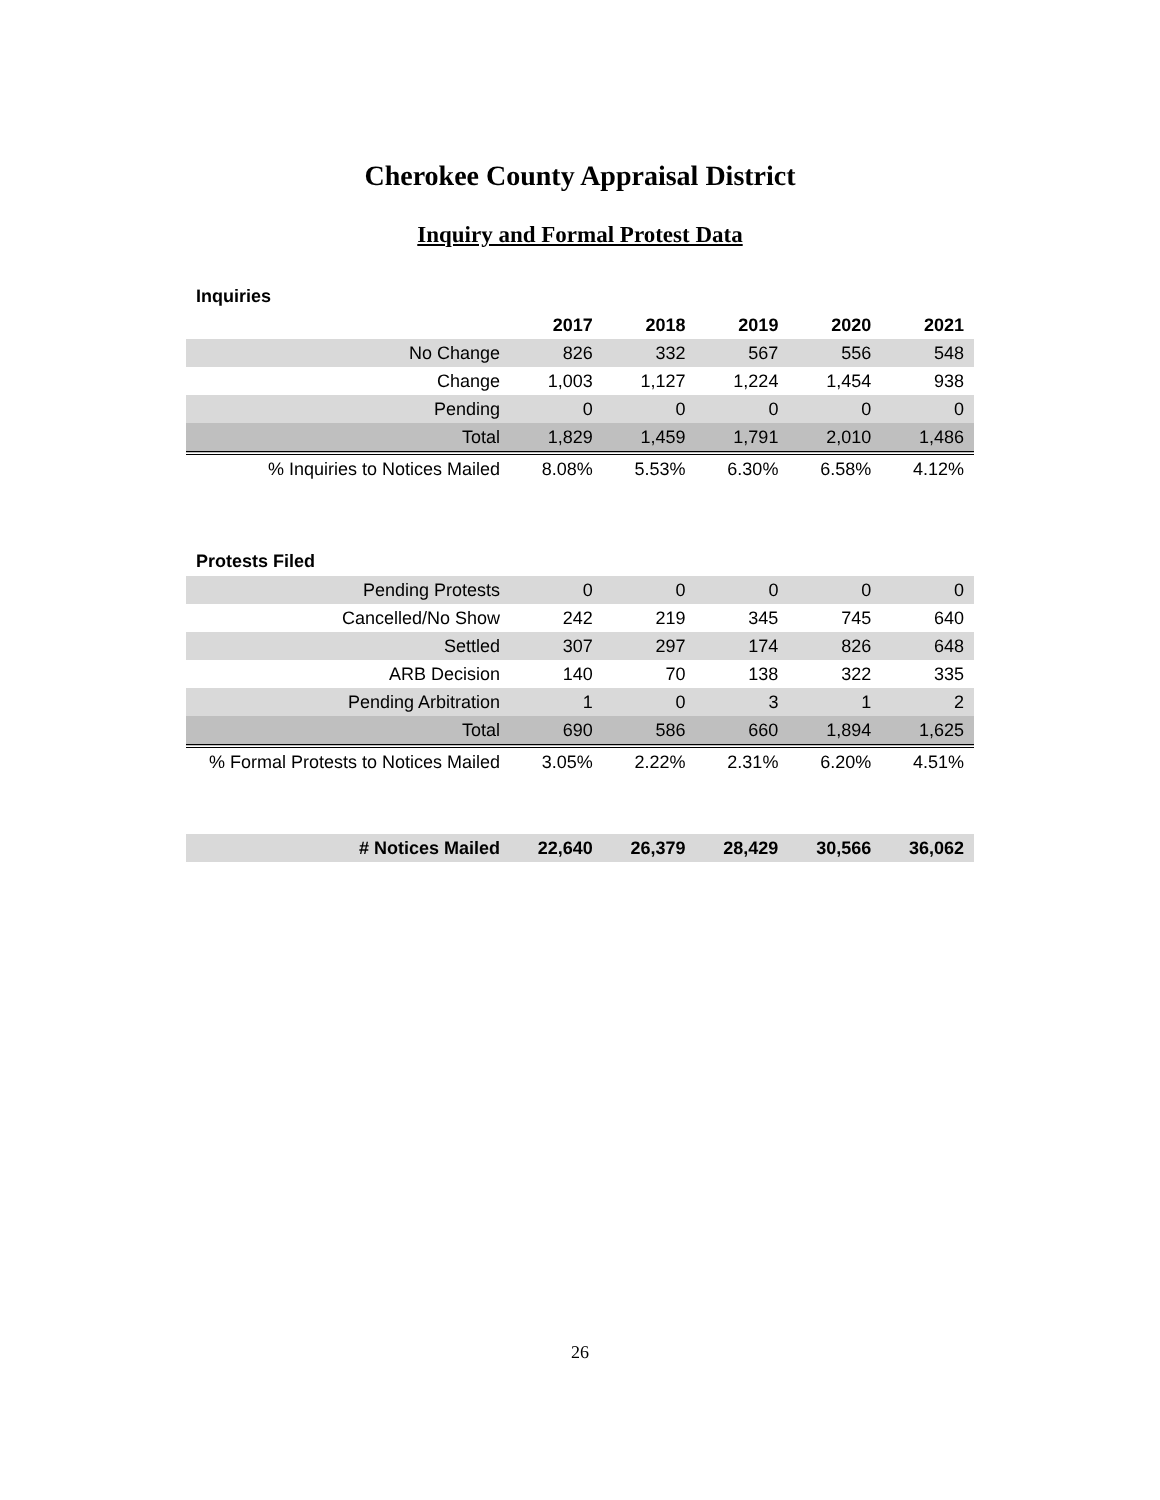Cherokee County Appraisal District
Inquiry and Formal Protest Data
Inquiries
| | 2017 | 2018 | 2019 | 2020 | 2021 |
| --- | --- | --- | --- | --- | --- |
| No Change | 826 | 332 | 567 | 556 | 548 |
| Change | 1,003 | 1,127 | 1,224 | 1,454 | 938 |
| Pending | 0 | 0 | 0 | 0 | 0 |
| Total | 1,829 | 1,459 | 1,791 | 2,010 | 1,486 |
| % Inquiries to Notices Mailed | 8.08% | 5.53% | 6.30% | 6.58% | 4.12% |
Protests Filed
| Pending Protests | 0 | 0 | 0 | 0 | 0 |
| Cancelled/No Show | 242 | 219 | 345 | 745 | 640 |
| Settled | 307 | 297 | 174 | 826 | 648 |
| ARB Decision | 140 | 70 | 138 | 322 | 335 |
| Pending Arbitration | 1 | 0 | 3 | 1 | 2 |
| Total | 690 | 586 | 660 | 1,894 | 1,625 |
| % Formal Protests to Notices Mailed | 3.05% | 2.22% | 2.31% | 6.20% | 4.51% |
| # Notices Mailed | 22,640 | 26,379 | 28,429 | 30,566 | 36,062 |
26